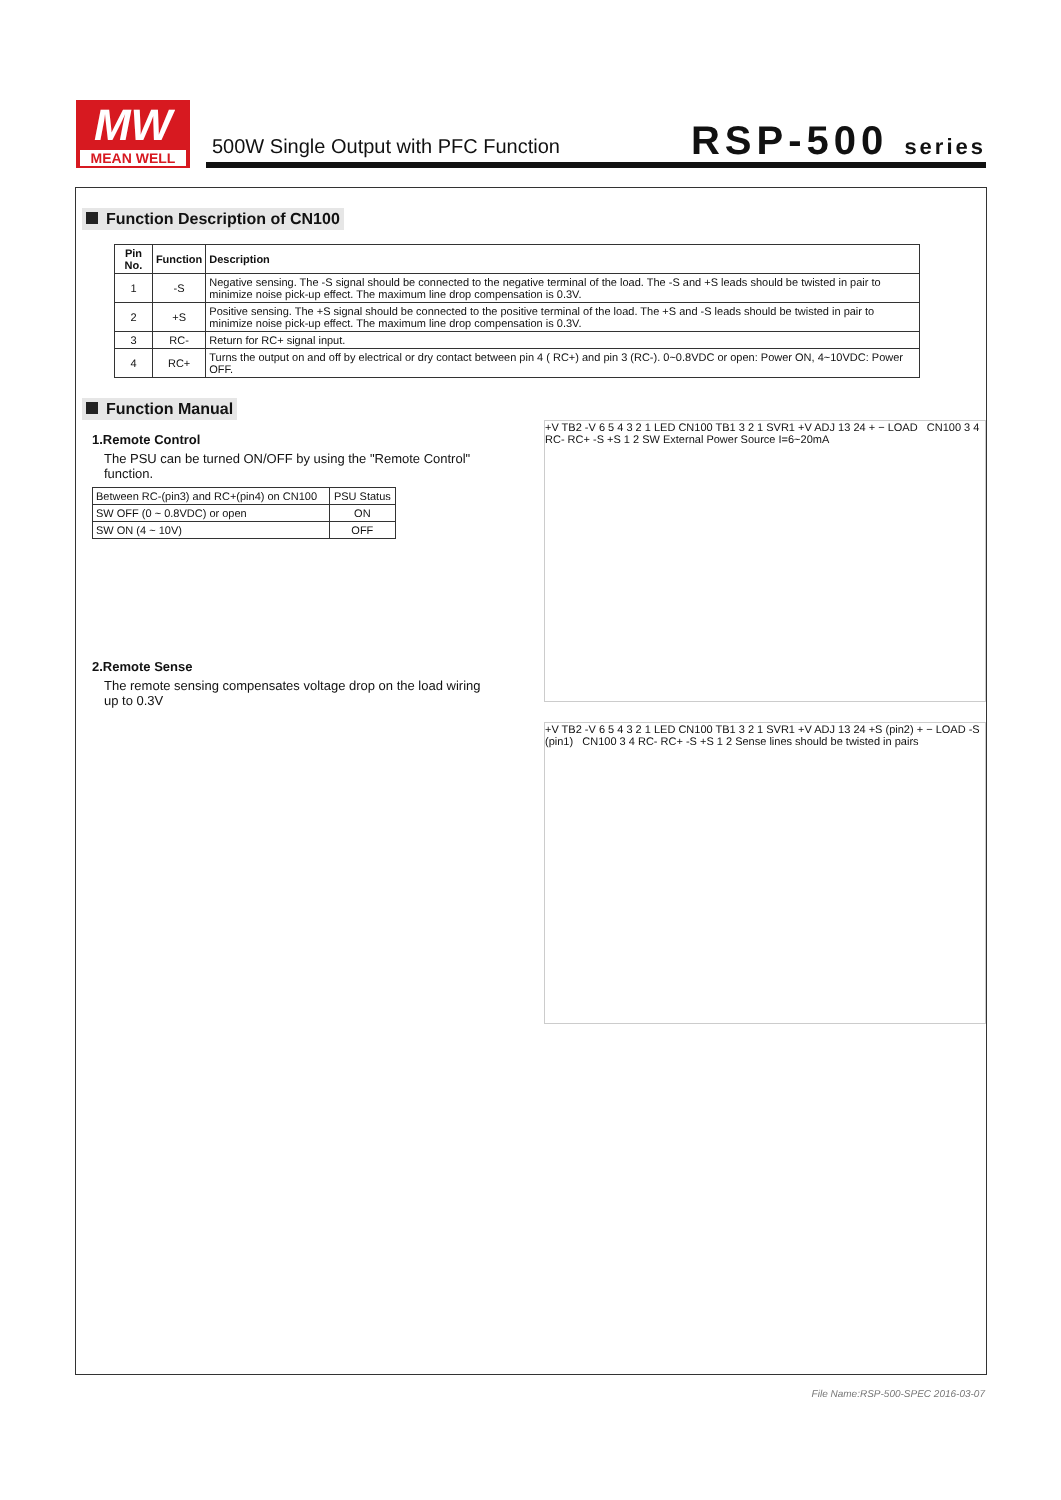MW
MEAN WELL
500W Single Output with PFC Function
RSP-500 series
Function Description of CN100
| Pin No. | Function | Description |
| --- | --- | --- |
| 1 | -S | Negative sensing. The -S signal should be connected to the negative terminal of the load. The -S and +S leads should be twisted in pair to minimize noise pick-up effect. The maximum line drop compensation is 0.3V. |
| 2 | +S | Positive sensing. The +S signal should be connected to the positive terminal of the load. The +S and -S leads should be twisted in pair to minimize noise pick-up effect. The maximum line drop compensation is 0.3V. |
| 3 | RC- | Return for RC+ signal input. |
| 4 | RC+ | Turns the output on and off by electrical or dry contact between pin 4 ( RC+) and pin 3 (RC-). 0~0.8VDC or open: Power ON, 4~10VDC: Power OFF. |
Function Manual
1.Remote Control
The PSU can be turned ON/OFF by using the "Remote Control" function.
| Between RC-(pin3) and RC+(pin4) on CN100 | PSU Status |
| SW OFF (0 ~ 0.8VDC) or open | ON |
| SW ON (4 ~ 10V) | OFF |
2.Remote Sense
The remote sensing compensates voltage drop on the load wiring up to 0.3V
+V TB2 -V 6 5 4 3 2 1 LED CN100 TB1 3 2 1 SVR1 +V ADJ 13 24 + − LOAD CN100 3 4 RC- RC+ -S +S 1 2 SW External Power Source I=6~20mA
+V TB2 -V 6 5 4 3 2 1 LED CN100 TB1 3 2 1 SVR1 +V ADJ 13 24 +S (pin2) + − LOAD -S (pin1) CN100 3 4 RC- RC+ -S +S 1 2 Sense lines should be twisted in pairs
File Name:RSP-500-SPEC 2016-03-07